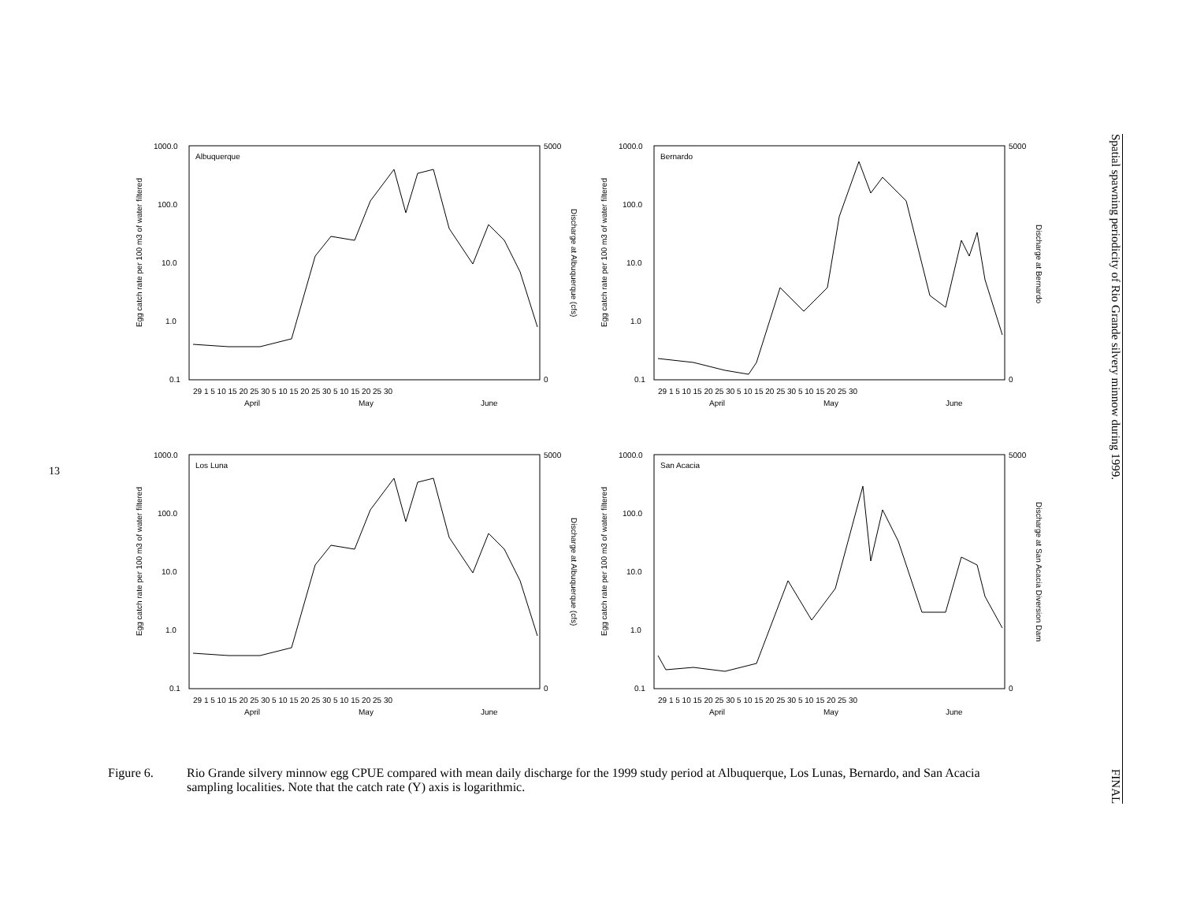13
Albuquerque
1000.0
100.0
10.0
1.0
0.1
5000
0
29 1 5 10 15 20 25 30 5 10 15 20 25 30 5 10 15 20 25 30
April
May
June
Egg catch rate per 100 m3 of water filtered
Discharge at Albuquerque (cfs)
Bernardo
1000.0
100.0
10.0
1.0
0.1
5000
0
29 1 5 10 15 20 25 30 5 10 15 20 25 30 5 10 15 20 25 30
April
May
June
Egg catch rate per 100 m3 of water filtered
Discharge at Bernardo
Los Luna
1000.0
100.0
10.0
1.0
0.1
5000
0
29 1 5 10 15 20 25 30 5 10 15 20 25 30 5 10 15 20 25 30
April
May
June
Egg catch rate per 100 m3 of water filtered
Discharge at Albuquerque (cfs)
San Acacia
1000.0
100.0
10.0
1.0
0.1
5000
0
29 1 5 10 15 20 25 30 5 10 15 20 25 30 5 10 15 20 25 30
April
May
June
Egg catch rate per 100 m3 of water filtered
Discharge at San Acacia Diversion Dam
Spatial spawning periodicity of Rio Grande silvery minnow during 1999. FINAL
Figure 6. Rio Grande silvery minnow egg CPUE compared with mean daily discharge for the 1999 study period at Albuquerque, Los Lunas, Bernardo, and San Acacia sampling localities. Note that the catch rate (Y) axis is logarithmic.